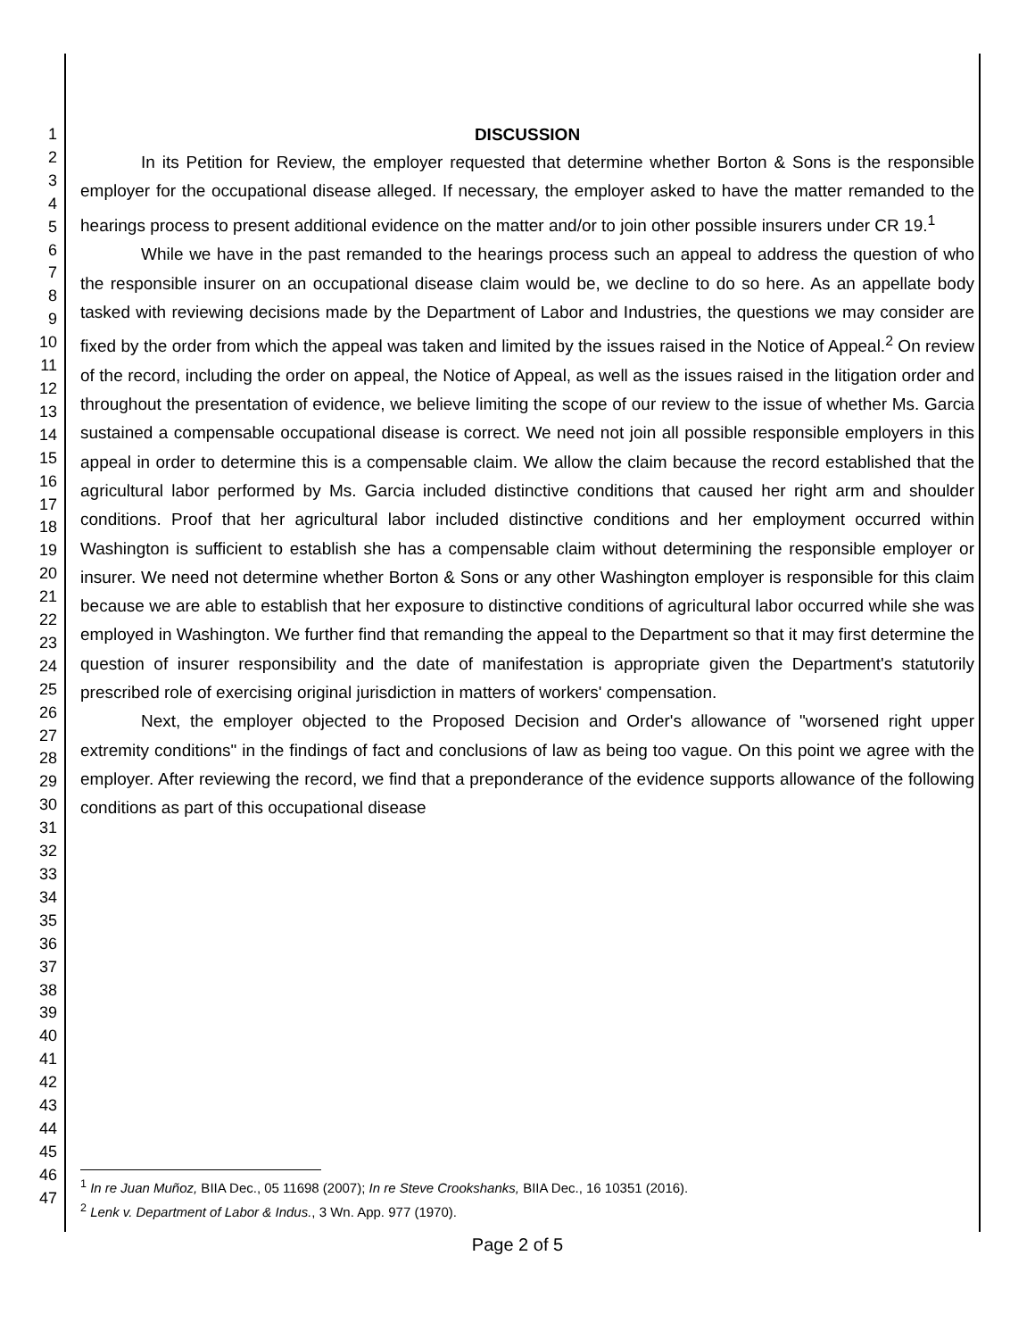1
2
3
4
5
6
7
8
9
10
11
12
13
14
15
16
17
18
19
20
21
22
23
24
25
26
27
28
29
30
31
32
33
34
35
36
37
38
39
40
41
42
43
44
45
46
47
DISCUSSION
In its Petition for Review, the employer requested that determine whether Borton & Sons is the responsible employer for the occupational disease alleged. If necessary, the employer asked to have the matter remanded to the hearings process to present additional evidence on the matter and/or to join other possible insurers under CR 19.<sup>1</sup>
While we have in the past remanded to the hearings process such an appeal to address the question of who the responsible insurer on an occupational disease claim would be, we decline to do so here. As an appellate body tasked with reviewing decisions made by the Department of Labor and Industries, the questions we may consider are fixed by the order from which the appeal was taken and limited by the issues raised in the Notice of Appeal.<sup>2</sup> On review of the record, including the order on appeal, the Notice of Appeal, as well as the issues raised in the litigation order and throughout the presentation of evidence, we believe limiting the scope of our review to the issue of whether Ms. Garcia sustained a compensable occupational disease is correct. We need not join all possible responsible employers in this appeal in order to determine this is a compensable claim. We allow the claim because the record established that the agricultural labor performed by Ms. Garcia included distinctive conditions that caused her right arm and shoulder conditions. Proof that her agricultural labor included distinctive conditions and her employment occurred within Washington is sufficient to establish she has a compensable claim without determining the responsible employer or insurer. We need not determine whether Borton & Sons or any other Washington employer is responsible for this claim because we are able to establish that her exposure to distinctive conditions of agricultural labor occurred while she was employed in Washington. We further find that remanding the appeal to the Department so that it may first determine the question of insurer responsibility and the date of manifestation is appropriate given the Department's statutorily prescribed role of exercising original jurisdiction in matters of workers' compensation.
Next, the employer objected to the Proposed Decision and Order's allowance of "worsened right upper extremity conditions" in the findings of fact and conclusions of law as being too vague. On this point we agree with the employer. After reviewing the record, we find that a preponderance of the evidence supports allowance of the following conditions as part of this occupational disease
<sup>1</sup> In re Juan Muñoz, BIIA Dec., 05 11698 (2007); In re Steve Crookshanks, BIIA Dec., 16 10351 (2016).
<sup>2</sup> Lenk v. Department of Labor & Indus., 3 Wn. App. 977 (1970).
Page 2 of 5